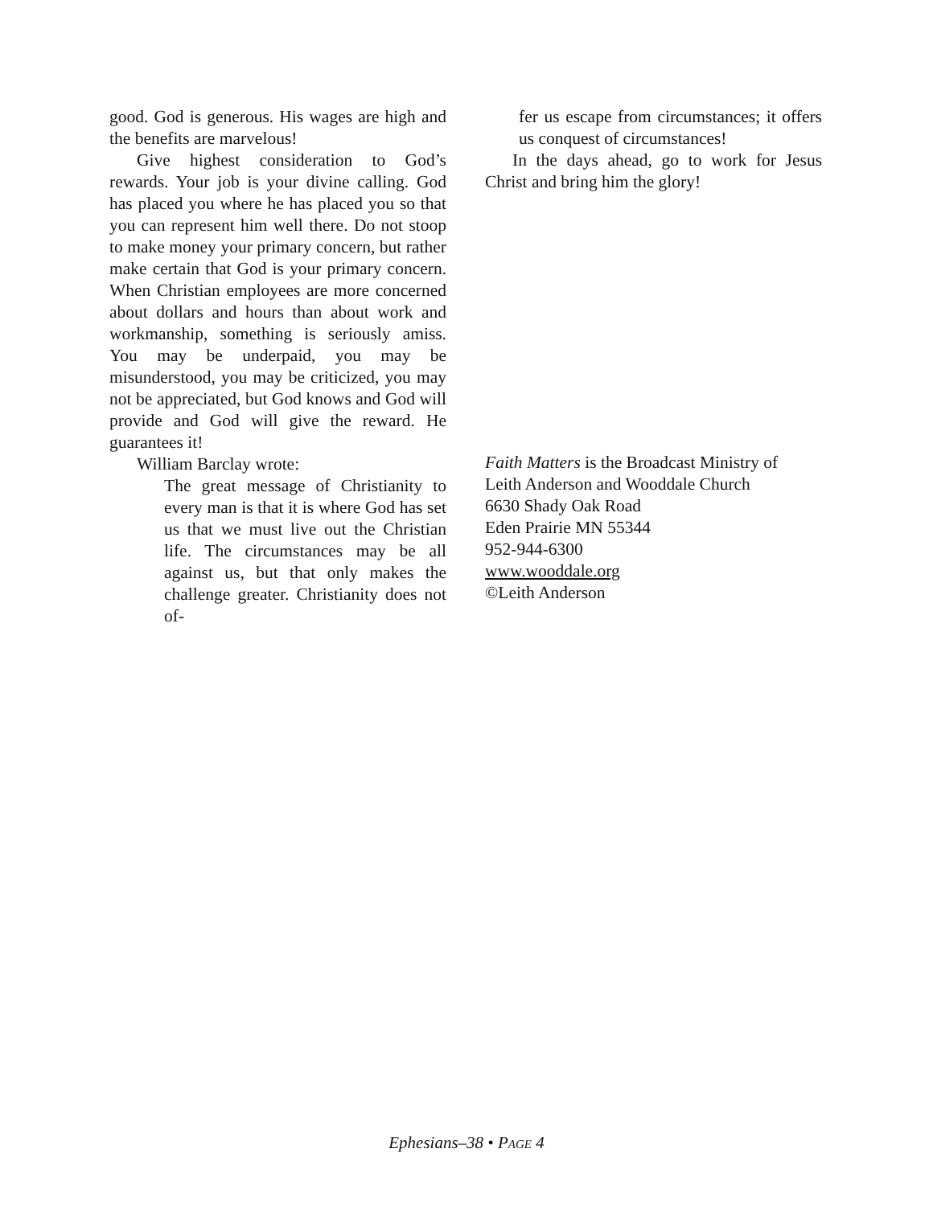good. God is generous. His wages are high and the benefits are marvelous!
Give highest consideration to God’s rewards. Your job is your divine calling. God has placed you where he has placed you so that you can represent him well there. Do not stoop to make money your primary concern, but rather make certain that God is your primary concern. When Christian employees are more concerned about dollars and hours than about work and workmanship, something is seriously amiss. You may be underpaid, you may be misunderstood, you may be criticized, you may not be appreciated, but God knows and God will provide and God will give the reward. He guarantees it!
William Barclay wrote:
The great message of Christianity to every man is that it is where God has set us that we must live out the Christian life. The circumstances may be all against us, but that only makes the challenge greater. Christianity does not of-
fer us escape from circumstances; it offers us conquest of circumstances!
In the days ahead, go to work for Jesus Christ and bring him the glory!
Faith Matters is the Broadcast Ministry of
Leith Anderson and Wooddale Church
6630 Shady Oak Road
Eden Prairie MN 55344
952-944-6300
www.wooddale.org
©Leith Anderson
Ephesians–38 • PAGE 4